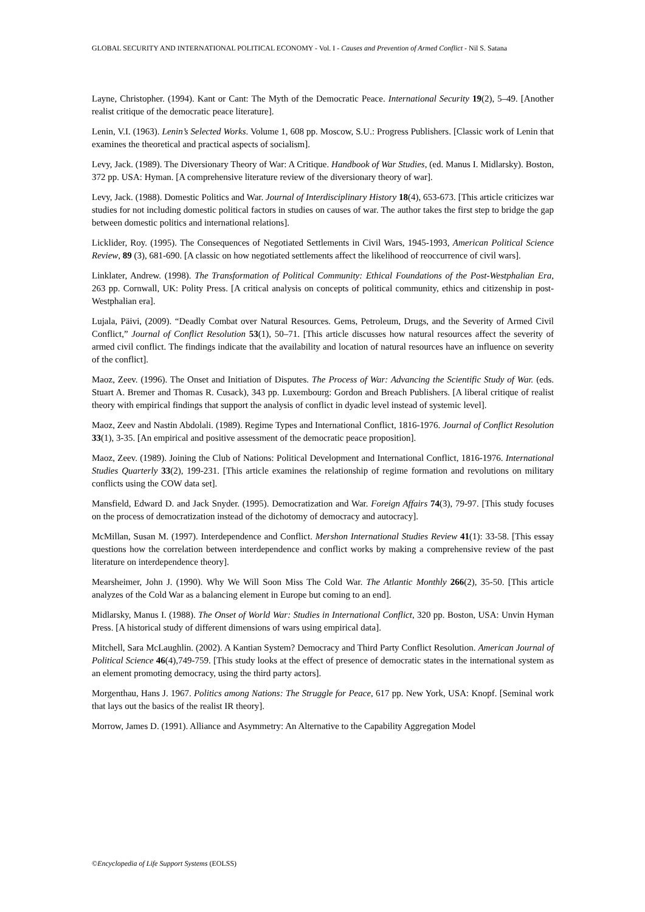GLOBAL SECURITY AND INTERNATIONAL POLITICAL ECONOMY - Vol. I - Causes and Prevention of Armed Conflict - Nil S. Satana
Layne, Christopher. (1994). Kant or Cant: The Myth of the Democratic Peace. International Security 19(2), 5–49. [Another realist critique of the democratic peace literature].
Lenin, V.I. (1963). Lenin’s Selected Works. Volume 1, 608 pp. Moscow, S.U.: Progress Publishers. [Classic work of Lenin that examines the theoretical and practical aspects of socialism].
Levy, Jack. (1989). The Diversionary Theory of War: A Critique. Handbook of War Studies, (ed. Manus I. Midlarsky). Boston, 372 pp. USA: Hyman. [A comprehensive literature review of the diversionary theory of war].
Levy, Jack. (1988). Domestic Politics and War. Journal of Interdisciplinary History 18(4), 653-673. [This article criticizes war studies for not including domestic political factors in studies on causes of war. The author takes the first step to bridge the gap between domestic politics and international relations].
Licklider, Roy. (1995). The Consequences of Negotiated Settlements in Civil Wars, 1945-1993, American Political Science Review, 89 (3), 681-690. [A classic on how negotiated settlements affect the likelihood of reoccurrence of civil wars].
Linklater, Andrew. (1998). The Transformation of Political Community: Ethical Foundations of the Post-Westphalian Era, 263 pp. Cornwall, UK: Polity Press. [A critical analysis on concepts of political community, ethics and citizenship in post-Westphalian era].
Lujala, Päivi, (2009). “Deadly Combat over Natural Resources. Gems, Petroleum, Drugs, and the Severity of Armed Civil Conflict,” Journal of Conflict Resolution 53(1), 50–71. [This article discusses how natural resources affect the severity of armed civil conflict. The findings indicate that the availability and location of natural resources have an influence on severity of the conflict].
Maoz, Zeev. (1996). The Onset and Initiation of Disputes. The Process of War: Advancing the Scientific Study of War. (eds. Stuart A. Bremer and Thomas R. Cusack), 343 pp. Luxembourg: Gordon and Breach Publishers. [A liberal critique of realist theory with empirical findings that support the analysis of conflict in dyadic level instead of systemic level].
Maoz, Zeev and Nastin Abdolali. (1989). Regime Types and International Conflict, 1816-1976. Journal of Conflict Resolution 33(1), 3-35. [An empirical and positive assessment of the democratic peace proposition].
Maoz, Zeev. (1989). Joining the Club of Nations: Political Development and International Conflict, 1816-1976. International Studies Quarterly 33(2), 199-231. [This article examines the relationship of regime formation and revolutions on military conflicts using the COW data set].
Mansfield, Edward D. and Jack Snyder. (1995). Democratization and War. Foreign Affairs 74(3), 79-97. [This study focuses on the process of democratization instead of the dichotomy of democracy and autocracy].
McMillan, Susan M. (1997). Interdependence and Conflict. Mershon International Studies Review 41(1): 33-58. [This essay questions how the correlation between interdependence and conflict works by making a comprehensive review of the past literature on interdependence theory].
Mearsheimer, John J. (1990). Why We Will Soon Miss The Cold War. The Atlantic Monthly 266(2), 35-50. [This article analyzes of the Cold War as a balancing element in Europe but coming to an end].
Midlarsky, Manus I. (1988). The Onset of World War: Studies in International Conflict, 320 pp. Boston, USA: Unvin Hyman Press. [A historical study of different dimensions of wars using empirical data].
Mitchell, Sara McLaughlin. (2002). A Kantian System? Democracy and Third Party Conflict Resolution. American Journal of Political Science 46(4),749-759. [This study looks at the effect of presence of democratic states in the international system as an element promoting democracy, using the third party actors].
Morgenthau, Hans J. 1967. Politics among Nations: The Struggle for Peace, 617 pp. New York, USA: Knopf. [Seminal work that lays out the basics of the realist IR theory].
Morrow, James D. (1991). Alliance and Asymmetry: An Alternative to the Capability Aggregation Model
©Encyclopedia of Life Support Systems (EOLSS)